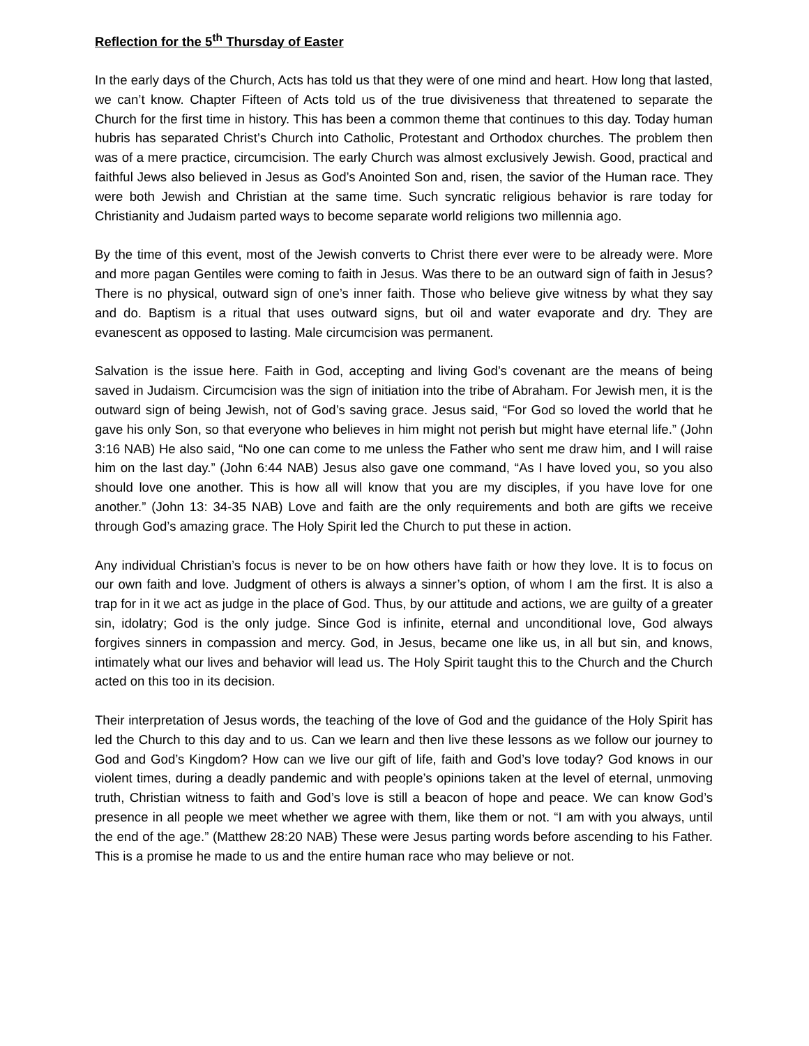Reflection for the 5<sup>th</sup> Thursday of Easter
In the early days of the Church, Acts has told us that they were of one mind and heart. How long that lasted, we can’t know. Chapter Fifteen of Acts told us of the true divisiveness that threatened to separate the Church for the first time in history. This has been a common theme that continues to this day. Today human hubris has separated Christ’s Church into Catholic, Protestant and Orthodox churches. The problem then was of a mere practice, circumcision. The early Church was almost exclusively Jewish. Good, practical and faithful Jews also believed in Jesus as God’s Anointed Son and, risen, the savior of the Human race. They were both Jewish and Christian at the same time. Such syncratic religious behavior is rare today for Christianity and Judaism parted ways to become separate world religions two millennia ago.
By the time of this event, most of the Jewish converts to Christ there ever were to be already were. More and more pagan Gentiles were coming to faith in Jesus. Was there to be an outward sign of faith in Jesus? There is no physical, outward sign of one’s inner faith. Those who believe give witness by what they say and do. Baptism is a ritual that uses outward signs, but oil and water evaporate and dry. They are evanescent as opposed to lasting. Male circumcision was permanent.
Salvation is the issue here. Faith in God, accepting and living God’s covenant are the means of being saved in Judaism. Circumcision was the sign of initiation into the tribe of Abraham. For Jewish men, it is the outward sign of being Jewish, not of God’s saving grace. Jesus said, “For God so loved the world that he gave his only Son, so that everyone who believes in him might not perish but might have eternal life.” (John 3:16 NAB) He also said, “No one can come to me unless the Father who sent me draw him, and I will raise him on the last day.” (John 6:44 NAB) Jesus also gave one command, “As I have loved you, so you also should love one another. This is how all will know that you are my disciples, if you have love for one another.” (John 13: 34-35 NAB) Love and faith are the only requirements and both are gifts we receive through God’s amazing grace. The Holy Spirit led the Church to put these in action.
Any individual Christian’s focus is never to be on how others have faith or how they love. It is to focus on our own faith and love. Judgment of others is always a sinner’s option, of whom I am the first. It is also a trap for in it we act as judge in the place of God. Thus, by our attitude and actions, we are guilty of a greater sin, idolatry; God is the only judge. Since God is infinite, eternal and unconditional love, God always forgives sinners in compassion and mercy. God, in Jesus, became one like us, in all but sin, and knows, intimately what our lives and behavior will lead us. The Holy Spirit taught this to the Church and the Church acted on this too in its decision.
Their interpretation of Jesus words, the teaching of the love of God and the guidance of the Holy Spirit has led the Church to this day and to us. Can we learn and then live these lessons as we follow our journey to God and God’s Kingdom? How can we live our gift of life, faith and God’s love today? God knows in our violent times, during a deadly pandemic and with people’s opinions taken at the level of eternal, unmoving truth, Christian witness to faith and God’s love is still a beacon of hope and peace. We can know God’s presence in all people we meet whether we agree with them, like them or not. “I am with you always, until the end of the age.” (Matthew 28:20 NAB) These were Jesus parting words before ascending to his Father. This is a promise he made to us and the entire human race who may believe or not.